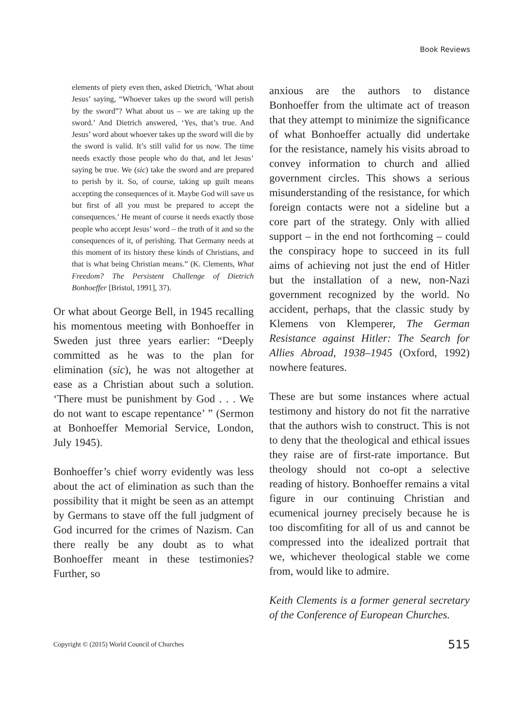Book Reviews
elements of piety even then, asked Dietrich, ‘What about Jesus’ saying, “Whoever takes up the sword will perish by the sword”? What about us – we are taking up the sword.’ And Dietrich answered, ‘Yes, that’s true. And Jesus’ word about whoever takes up the sword will die by the sword is valid. It’s still valid for us now. The time needs exactly those people who do that, and let Jesus’ saying be true. We (sic) take the sword and are prepared to perish by it. So, of course, taking up guilt means accepting the consequences of it. Maybe God will save us but first of all you must be prepared to accept the consequences.’ He meant of course it needs exactly those people who accept Jesus’ word – the truth of it and so the consequences of it, of perishing. That Germany needs at this moment of its history these kinds of Christians, and that is what being Christian means.” (K. Clements, What Freedom? The Persistent Challenge of Dietrich Bonhoeffer [Bristol, 1991], 37).
Or what about George Bell, in 1945 recalling his momentous meeting with Bonhoeffer in Sweden just three years earlier: “Deeply committed as he was to the plan for elimination (sic), he was not altogether at ease as a Christian about such a solution. ‘There must be punishment by God . . . We do not want to escape repentance’ ” (Sermon at Bonhoeffer Memorial Service, London, July 1945).
Bonhoeffer’s chief worry evidently was less about the act of elimination as such than the possibility that it might be seen as an attempt by Germans to stave off the full judgment of God incurred for the crimes of Nazism. Can there really be any doubt as to what Bonhoeffer meant in these testimonies? Further, so
anxious are the authors to distance Bonhoeffer from the ultimate act of treason that they attempt to minimize the significance of what Bonhoeffer actually did undertake for the resistance, namely his visits abroad to convey information to church and allied government circles. This shows a serious misunderstanding of the resistance, for which foreign contacts were not a sideline but a core part of the strategy. Only with allied support – in the end not forthcoming – could the conspiracy hope to succeed in its full aims of achieving not just the end of Hitler but the installation of a new, non-Nazi government recognized by the world. No accident, perhaps, that the classic study by Klemens von Klemperer, The German Resistance against Hitler: The Search for Allies Abroad, 1938–1945 (Oxford, 1992) nowhere features.
These are but some instances where actual testimony and history do not fit the narrative that the authors wish to construct. This is not to deny that the theological and ethical issues they raise are of first-rate importance. But theology should not co-opt a selective reading of history. Bonhoeffer remains a vital figure in our continuing Christian and ecumenical journey precisely because he is too discomfiting for all of us and cannot be compressed into the idealized portrait that we, whichever theological stable we come from, would like to admire.
Keith Clements is a former general secretary of the Conference of European Churches.
Copyright © (2015) World Council of Churches 515